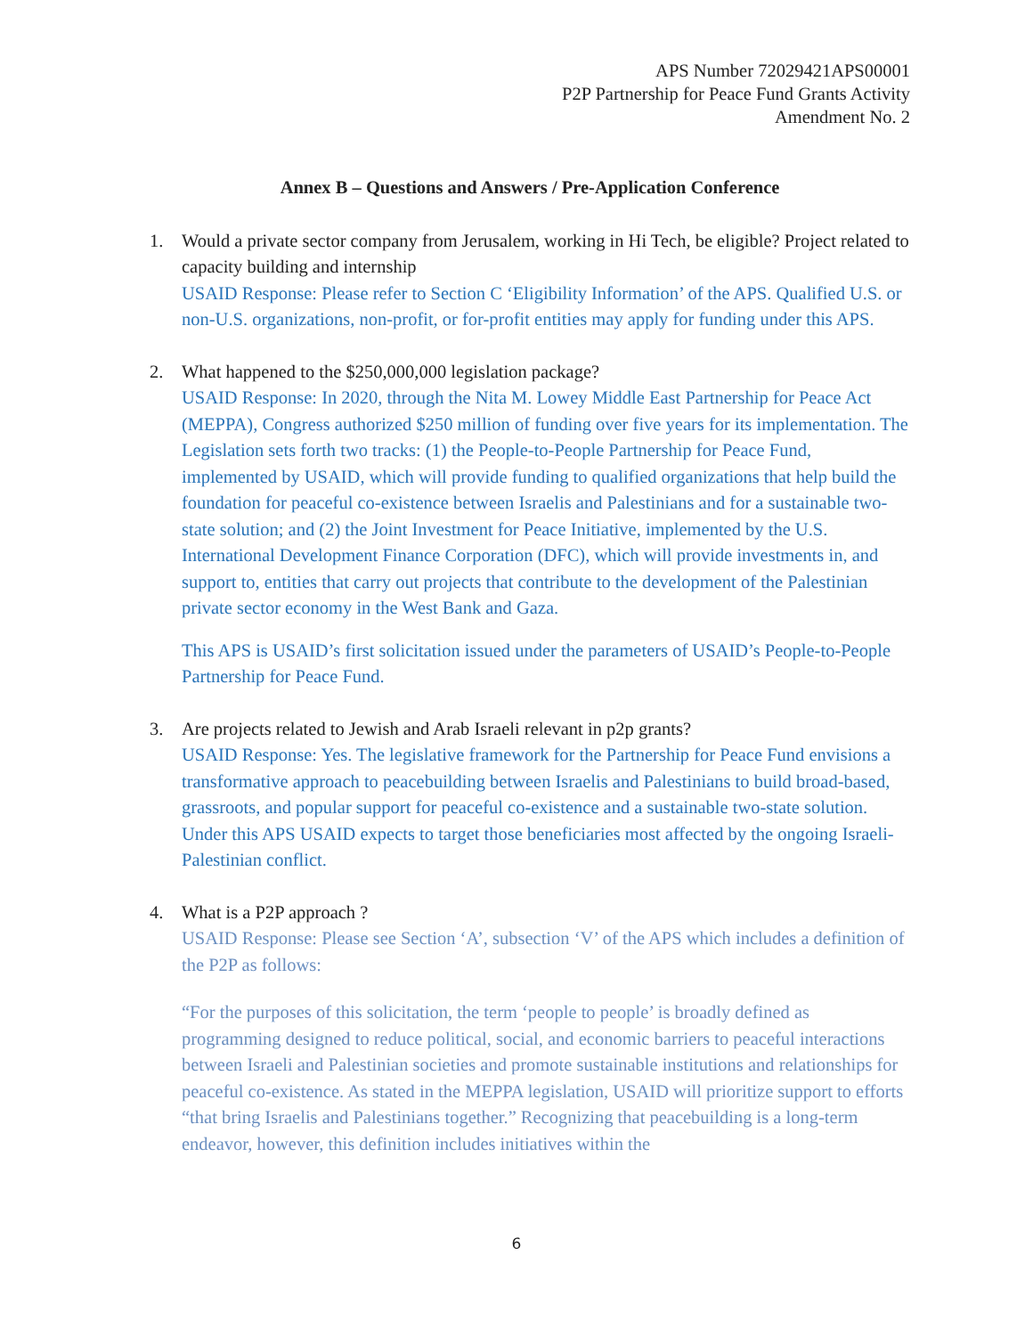APS Number 72029421APS00001
P2P Partnership for Peace Fund Grants Activity
Amendment No. 2
Annex B – Questions and Answers / Pre-Application Conference
1. Would a private sector company from Jerusalem, working in Hi Tech, be eligible? Project related to capacity building and internship
USAID Response: Please refer to Section C ‘Eligibility Information’ of the APS. Qualified U.S. or non-U.S. organizations, non-profit, or for-profit entities may apply for funding under this APS.
2. What happened to the $250,000,000 legislation package?
USAID Response: In 2020, through the Nita M. Lowey Middle East Partnership for Peace Act (MEPPA), Congress authorized $250 million of funding over five years for its implementation. The Legislation sets forth two tracks: (1) the People-to-People Partnership for Peace Fund, implemented by USAID, which will provide funding to qualified organizations that help build the foundation for peaceful co-existence between Israelis and Palestinians and for a sustainable two-state solution; and (2) the Joint Investment for Peace Initiative, implemented by the U.S. International Development Finance Corporation (DFC), which will provide investments in, and support to, entities that carry out projects that contribute to the development of the Palestinian private sector economy in the West Bank and Gaza.
This APS is USAID’s first solicitation issued under the parameters of USAID’s People-to-People Partnership for Peace Fund.
3. Are projects related to Jewish and Arab Israeli relevant in p2p grants?
USAID Response: Yes. The legislative framework for the Partnership for Peace Fund envisions a transformative approach to peacebuilding between Israelis and Palestinians to build broad-based, grassroots, and popular support for peaceful co-existence and a sustainable two-state solution. Under this APS USAID expects to target those beneficiaries most affected by the ongoing Israeli-Palestinian conflict.
4. What is a P2P approach ?
USAID Response: Please see Section ‘A’, subsection ‘V’ of the APS which includes a definition of the P2P as follows:
“For the purposes of this solicitation, the term ‘people to people’ is broadly defined as programming designed to reduce political, social, and economic barriers to peaceful interactions between Israeli and Palestinian societies and promote sustainable institutions and relationships for peaceful co-existence. As stated in the MEPPA legislation, USAID will prioritize support to efforts “that bring Israelis and Palestinians together.” Recognizing that peacebuilding is a long-term endeavor, however, this definition includes initiatives within the
6